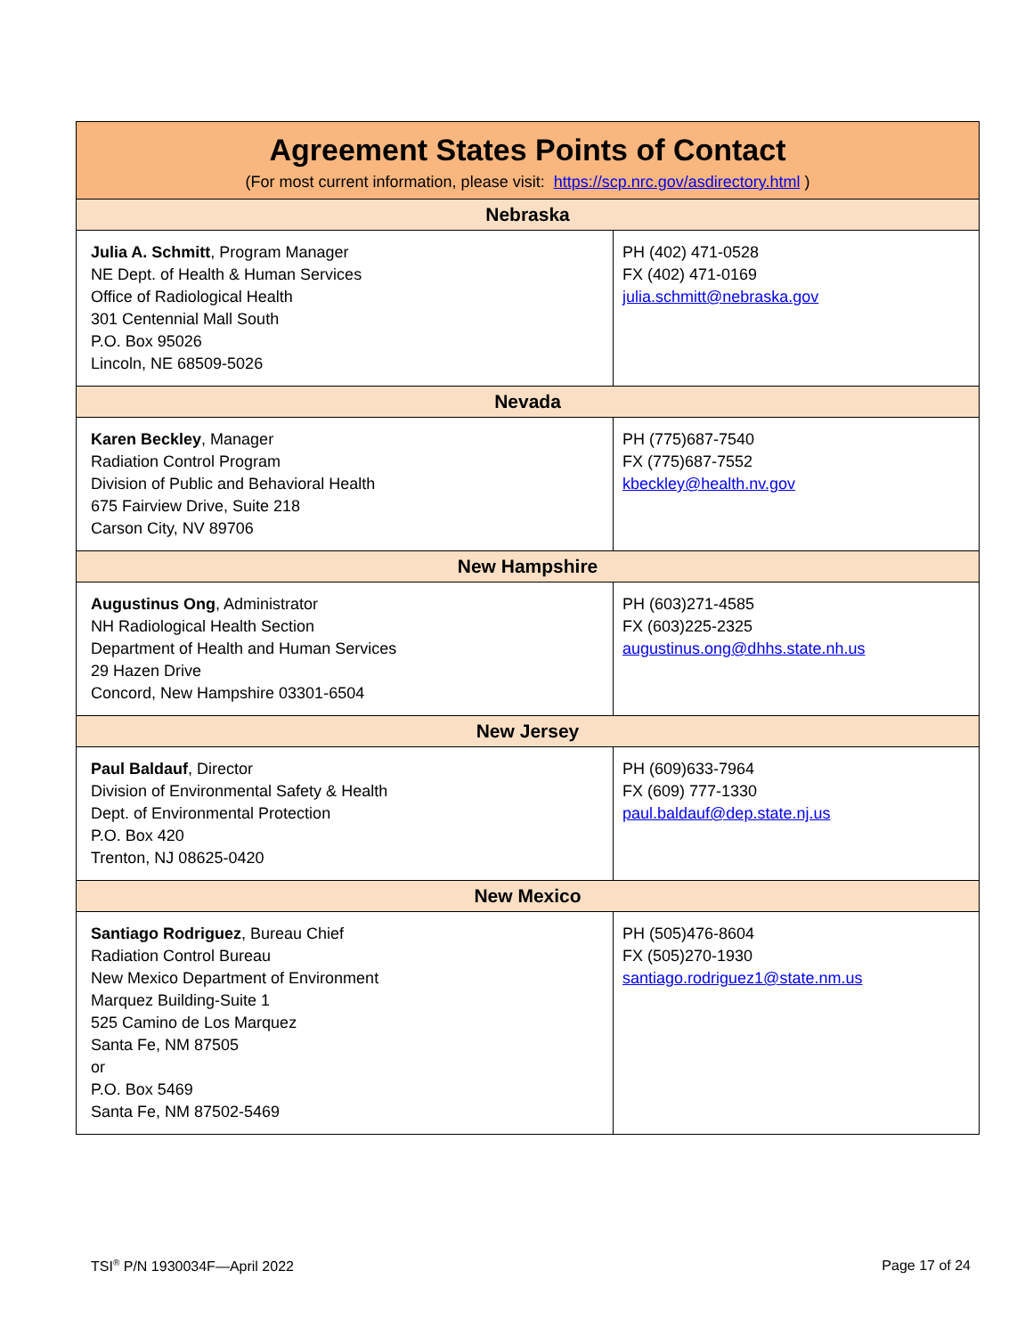| Agreement States Points of Contact (For most current information, please visit: https://scp.nrc.gov/asdirectory.html ) | |
| --- | --- |
| Nebraska | |
| Julia A. Schmitt , Program Manager NE Dept. of Health & Human Services Office of Radiological Health 301 Centennial Mall South P.O. Box 95026 Lincoln, NE 68509-5026 | PH (402) 471-0528 FX (402) 471-0169 julia.schmitt@nebraska.gov |
| Nevada | |
| Karen Beckley , Manager Radiation Control Program Division of Public and Behavioral Health 675 Fairview Drive, Suite 218 Carson City, NV 89706 | PH (775)687-7540 FX (775)687-7552 kbeckley@health.nv.gov |
| New Hampshire | |
| Augustinus Ong , Administrator NH Radiological Health Section Department of Health and Human Services 29 Hazen Drive Concord, New Hampshire 03301-6504 | PH (603)271-4585 FX (603)225-2325 augustinus.ong@dhhs.state.nh.us |
| New Jersey | |
| Paul Baldauf , Director Division of Environmental Safety & Health Dept. of Environmental Protection P.O. Box 420 Trenton, NJ 08625-0420 | PH (609)633-7964 FX (609) 777-1330 paul.baldauf@dep.state.nj.us |
| New Mexico | |
| Santiago Rodriguez , Bureau Chief Radiation Control Bureau New Mexico Department of Environment Marquez Building-Suite 1 525 Camino de Los Marquez Santa Fe, NM 87505 or P.O. Box 5469 Santa Fe, NM 87502-5469 | PH (505)476-8604 FX (505)270-1930 santiago.rodriguez1@state.nm.us |
TSI<sup>®</sup> P/N 1930034F—April 2022 Page 17 of 24